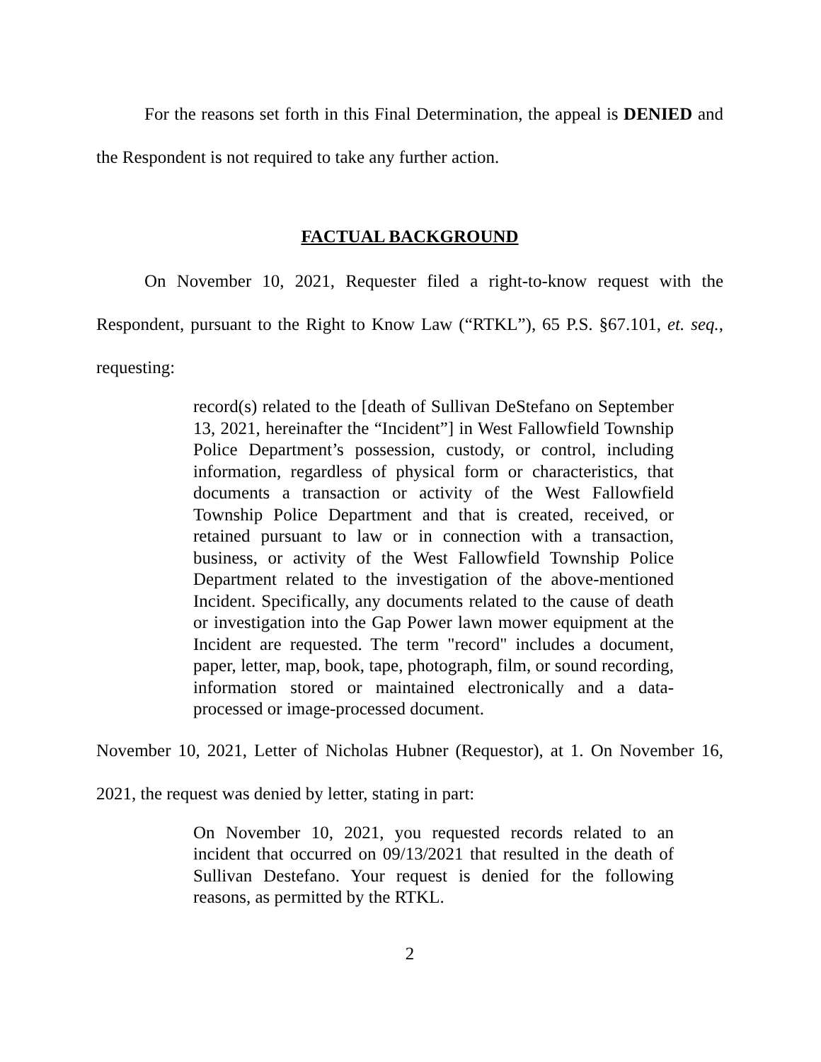For the reasons set forth in this Final Determination, the appeal is DENIED and the Respondent is not required to take any further action.
FACTUAL BACKGROUND
On November 10, 2021, Requester filed a right-to-know request with the Respondent, pursuant to the Right to Know Law (“RTKL”), 65 P.S. §67.101, et. seq., requesting:
record(s) related to the [death of Sullivan DeStefano on September 13, 2021, hereinafter the “Incident”] in West Fallowfield Township Police Department’s possession, custody, or control, including information, regardless of physical form or characteristics, that documents a transaction or activity of the West Fallowfield Township Police Department and that is created, received, or retained pursuant to law or in connection with a transaction, business, or activity of the West Fallowfield Township Police Department related to the investigation of the above-mentioned Incident. Specifically, any documents related to the cause of death or investigation into the Gap Power lawn mower equipment at the Incident are requested. The term "record" includes a document, paper, letter, map, book, tape, photograph, film, or sound recording, information stored or maintained electronically and a data-processed or image-processed document.
November 10, 2021, Letter of Nicholas Hubner (Requestor), at 1. On November 16, 2021, the request was denied by letter, stating in part:
On November 10, 2021, you requested records related to an incident that occurred on 09/13/2021 that resulted in the death of Sullivan Destefano. Your request is denied for the following reasons, as permitted by the RTKL.
2